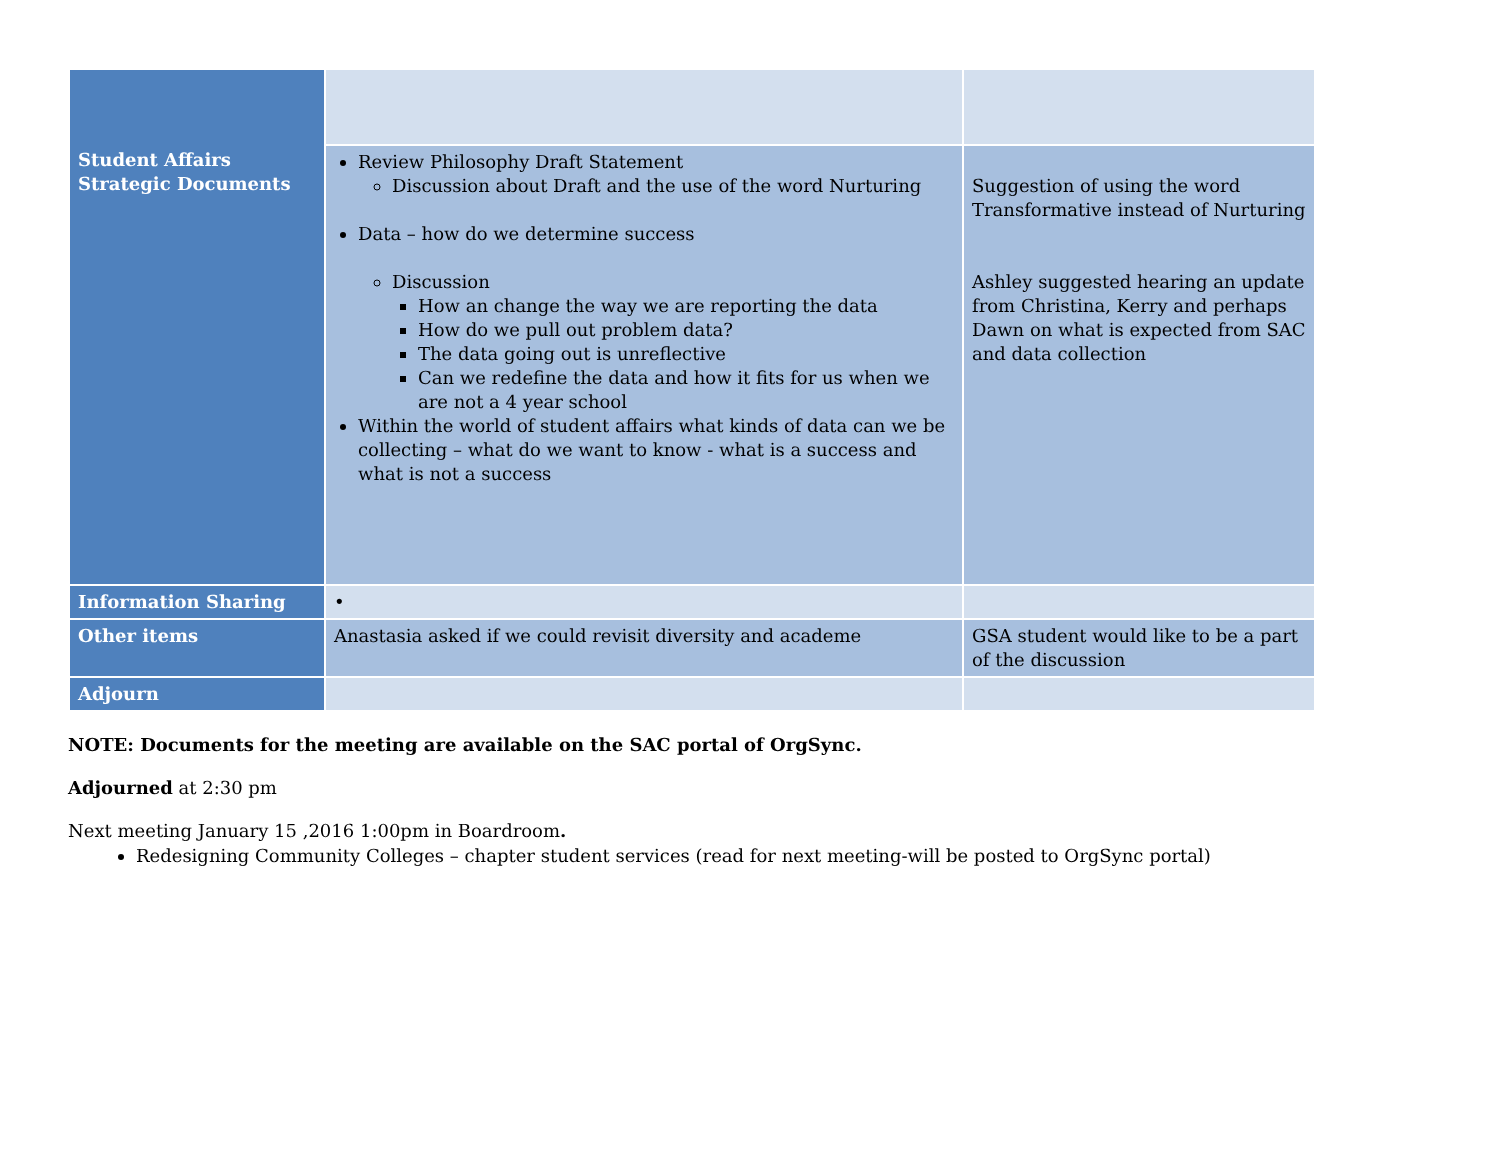| Student Affairs Strategic Documents | | |
| | Review Philosophy Draft Statement Discussion about Draft and the use of the word Nurturing Data – how do we determine success Discussion How an change the way we are reporting the data How do we pull out problem data? The data going out is unreflective Can we redefine the data and how it fits for us when we are not a 4 year school Within the world of student affairs what kinds of data can we be collecting – what do we want to know - what is a success and what is not a success | Suggestion of using the word Transformative instead of Nurturing Ashley suggested hearing an update from Christina, Kerry and perhaps Dawn on what is expected from SAC and data collection |
| Information Sharing | • | |
| Other items | Anastasia asked if we could revisit diversity and academe | GSA student would like to be a part of the discussion |
| Adjourn | | |
NOTE: Documents for the meeting are available on the SAC portal of OrgSync.
Adjourned at 2:30 pm
Next meeting January 15 ,2016 1:00pm in Boardroom.
Redesigning Community Colleges – chapter student services (read for next meeting-will be posted to OrgSync portal)